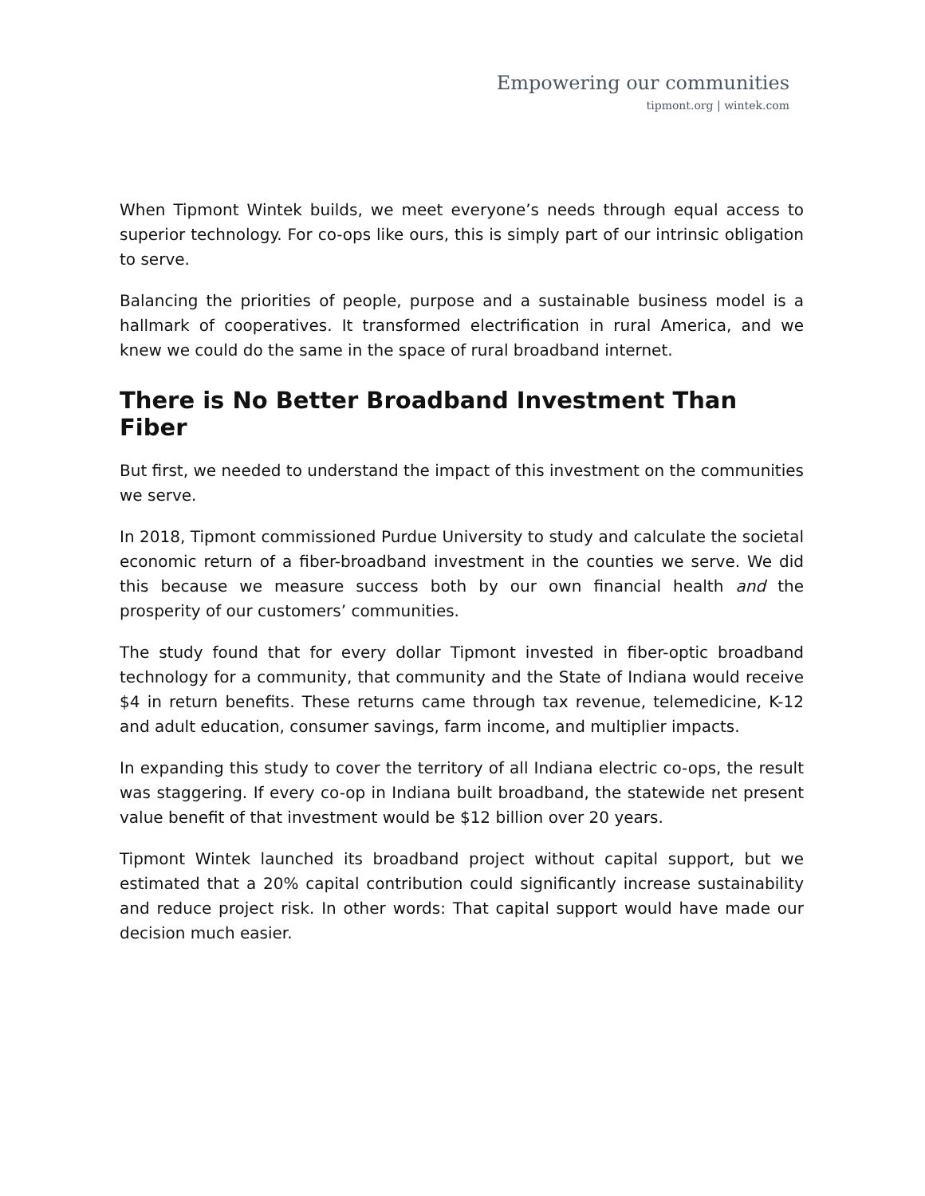Empowering our communities
tipmont.org | wintek.com
When Tipmont Wintek builds, we meet everyone’s needs through equal access to superior technology. For co-ops like ours, this is simply part of our intrinsic obligation to serve.
Balancing the priorities of people, purpose and a sustainable business model is a hallmark of cooperatives. It transformed electrification in rural America, and we knew we could do the same in the space of rural broadband internet.
There is No Better Broadband Investment Than Fiber
But first, we needed to understand the impact of this investment on the communities we serve.
In 2018, Tipmont commissioned Purdue University to study and calculate the societal economic return of a fiber-broadband investment in the counties we serve. We did this because we measure success both by our own financial health and the prosperity of our customers’ communities.
The study found that for every dollar Tipmont invested in fiber-optic broadband technology for a community, that community and the State of Indiana would receive $4 in return benefits. These returns came through tax revenue, telemedicine, K-12 and adult education, consumer savings, farm income, and multiplier impacts.
In expanding this study to cover the territory of all Indiana electric co-ops, the result was staggering. If every co-op in Indiana built broadband, the statewide net present value benefit of that investment would be $12 billion over 20 years.
Tipmont Wintek launched its broadband project without capital support, but we estimated that a 20% capital contribution could significantly increase sustainability and reduce project risk. In other words: That capital support would have made our decision much easier.